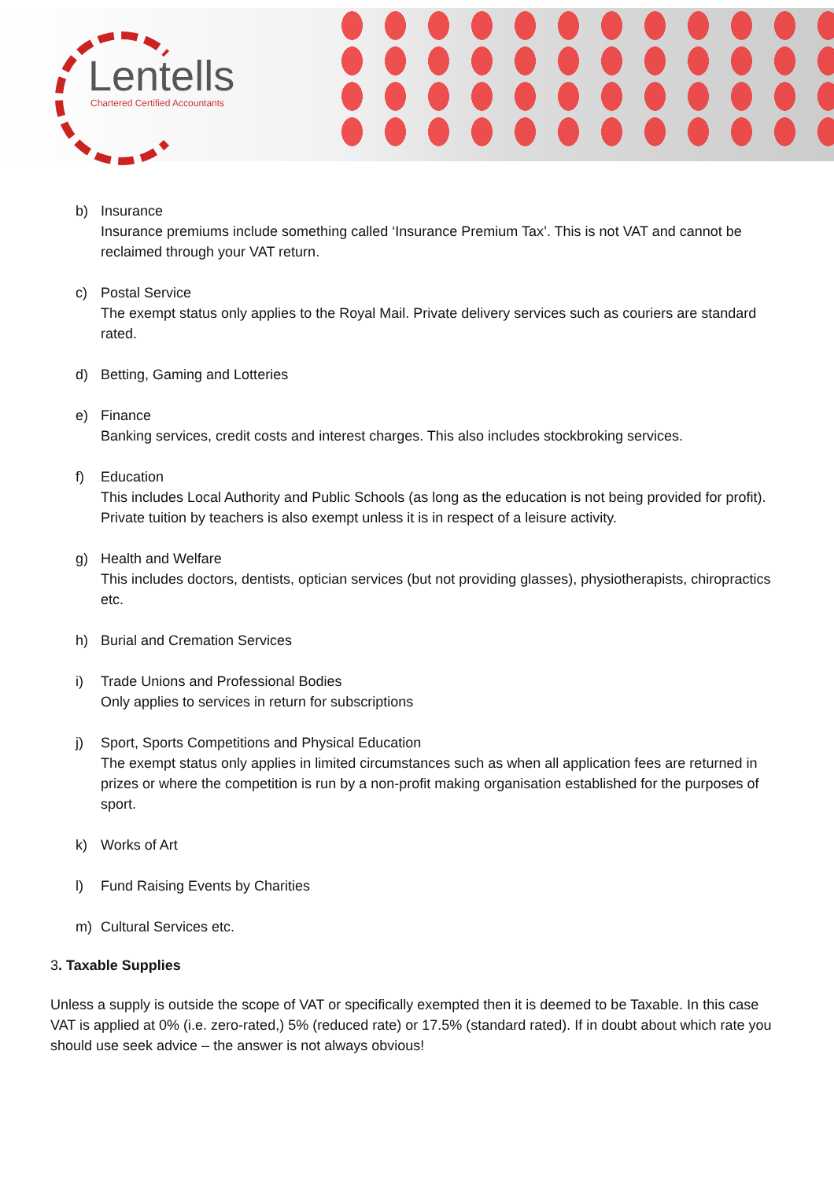Lentells
Chartered Certified Accountants
b) Insurance
Insurance premiums include something called ‘Insurance Premium Tax’. This is not VAT and cannot be reclaimed through your VAT return.
c) Postal Service
The exempt status only applies to the Royal Mail. Private delivery services such as couriers are standard rated.
d) Betting, Gaming and Lotteries
e) Finance
Banking services, credit costs and interest charges. This also includes stockbroking services.
f) Education
This includes Local Authority and Public Schools (as long as the education is not being provided for profit). Private tuition by teachers is also exempt unless it is in respect of a leisure activity.
g) Health and Welfare
This includes doctors, dentists, optician services (but not providing glasses), physiotherapists, chiropractics etc.
h) Burial and Cremation Services
i) Trade Unions and Professional Bodies
Only applies to services in return for subscriptions
j) Sport, Sports Competitions and Physical Education
The exempt status only applies in limited circumstances such as when all application fees are returned in prizes or where the competition is run by a non-profit making organisation established for the purposes of sport.
k) Works of Art
l) Fund Raising Events by Charities
m) Cultural Services etc.
3. Taxable Supplies
Unless a supply is outside the scope of VAT or specifically exempted then it is deemed to be Taxable. In this case VAT is applied at 0% (i.e. zero-rated,) 5% (reduced rate) or 17.5% (standard rated). If in doubt about which rate you should use seek advice – the answer is not always obvious!